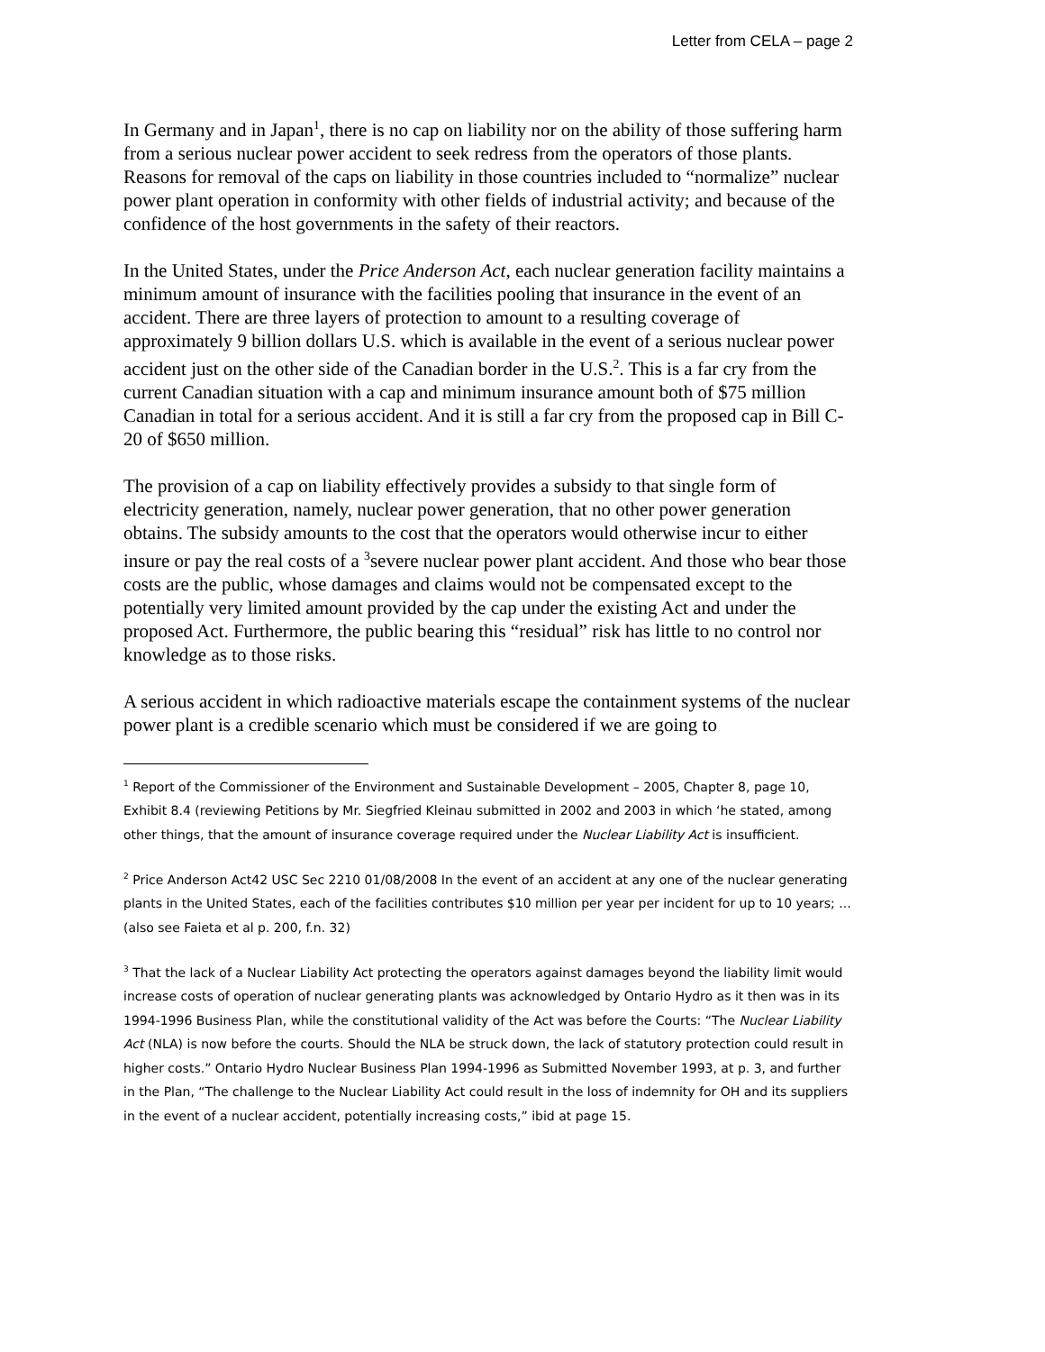Letter from CELA – page 2
In Germany and in Japan<sup>1</sup>, there is no cap on liability nor on the ability of those suffering harm from a serious nuclear power accident to seek redress from the operators of those plants. Reasons for removal of the caps on liability in those countries included to “normalize” nuclear power plant operation in conformity with other fields of industrial activity; and because of the confidence of the host governments in the safety of their reactors.
In the United States, under the Price Anderson Act, each nuclear generation facility maintains a minimum amount of insurance with the facilities pooling that insurance in the event of an accident. There are three layers of protection to amount to a resulting coverage of approximately 9 billion dollars U.S. which is available in the event of a serious nuclear power accident just on the other side of the Canadian border in the U.S.<sup>2</sup>. This is a far cry from the current Canadian situation with a cap and minimum insurance amount both of $75 million Canadian in total for a serious accident. And it is still a far cry from the proposed cap in Bill C-20 of $650 million.
The provision of a cap on liability effectively provides a subsidy to that single form of electricity generation, namely, nuclear power generation, that no other power generation obtains. The subsidy amounts to the cost that the operators would otherwise incur to either insure or pay the real costs of a <sup>3</sup>severe nuclear power plant accident. And those who bear those costs are the public, whose damages and claims would not be compensated except to the potentially very limited amount provided by the cap under the existing Act and under the proposed Act. Furthermore, the public bearing this “residual” risk has little to no control nor knowledge as to those risks.
A serious accident in which radioactive materials escape the containment systems of the nuclear power plant is a credible scenario which must be considered if we are going to
<sup>1</sup> Report of the Commissioner of the Environment and Sustainable Development – 2005, Chapter 8, page 10, Exhibit 8.4 (reviewing Petitions by Mr. Siegfried Kleinau submitted in 2002 and 2003 in which ‘he stated, among other things, that the amount of insurance coverage required under the Nuclear Liability Act is insufficient.
<sup>2</sup> Price Anderson Act42 USC Sec 2210 01/08/2008 In the event of an accident at any one of the nuclear generating plants in the United States, each of the facilities contributes $10 million per year per incident for up to 10 years; ... (also see Faieta et al p. 200, f.n. 32)
<sup>3</sup> That the lack of a Nuclear Liability Act protecting the operators against damages beyond the liability limit would increase costs of operation of nuclear generating plants was acknowledged by Ontario Hydro as it then was in its 1994-1996 Business Plan, while the constitutional validity of the Act was before the Courts: “The Nuclear Liability Act (NLA) is now before the courts. Should the NLA be struck down, the lack of statutory protection could result in higher costs.” Ontario Hydro Nuclear Business Plan 1994-1996 as Submitted November 1993, at p. 3, and further in the Plan, “The challenge to the Nuclear Liability Act could result in the loss of indemnity for OH and its suppliers in the event of a nuclear accident, potentially increasing costs,” ibid at page 15.